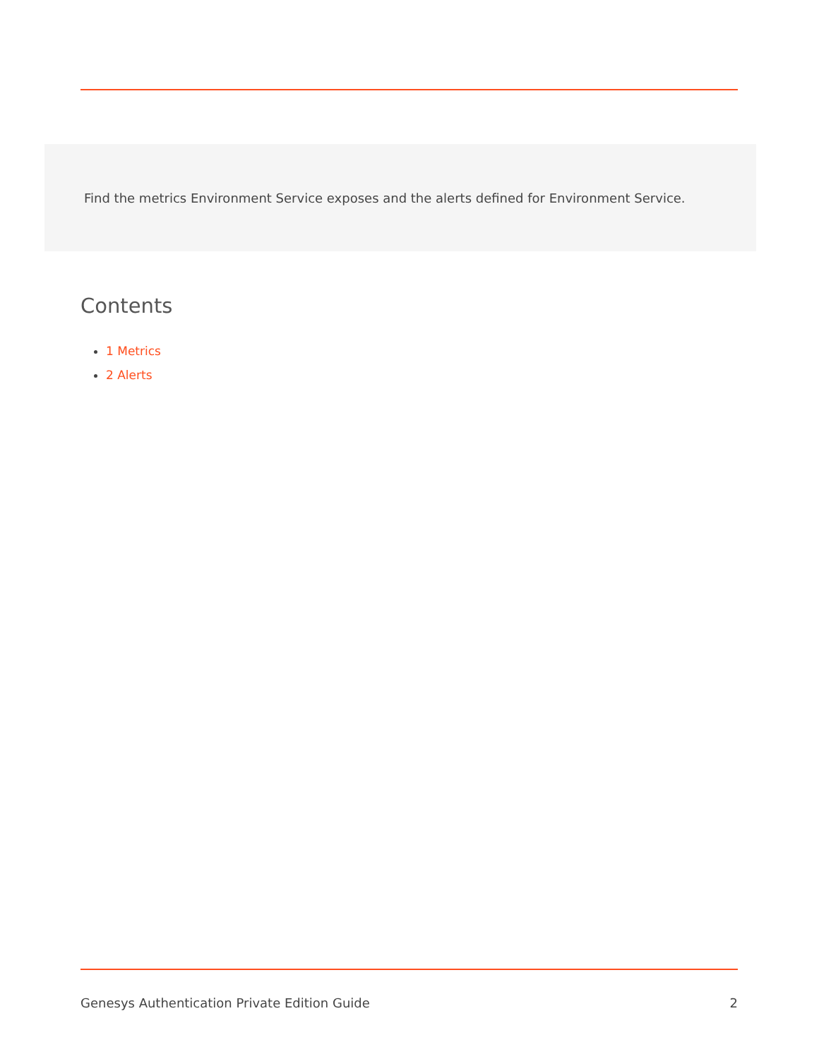Find the metrics Environment Service exposes and the alerts defined for Environment Service.
Contents
1 Metrics
2 Alerts
Genesys Authentication Private Edition Guide 2